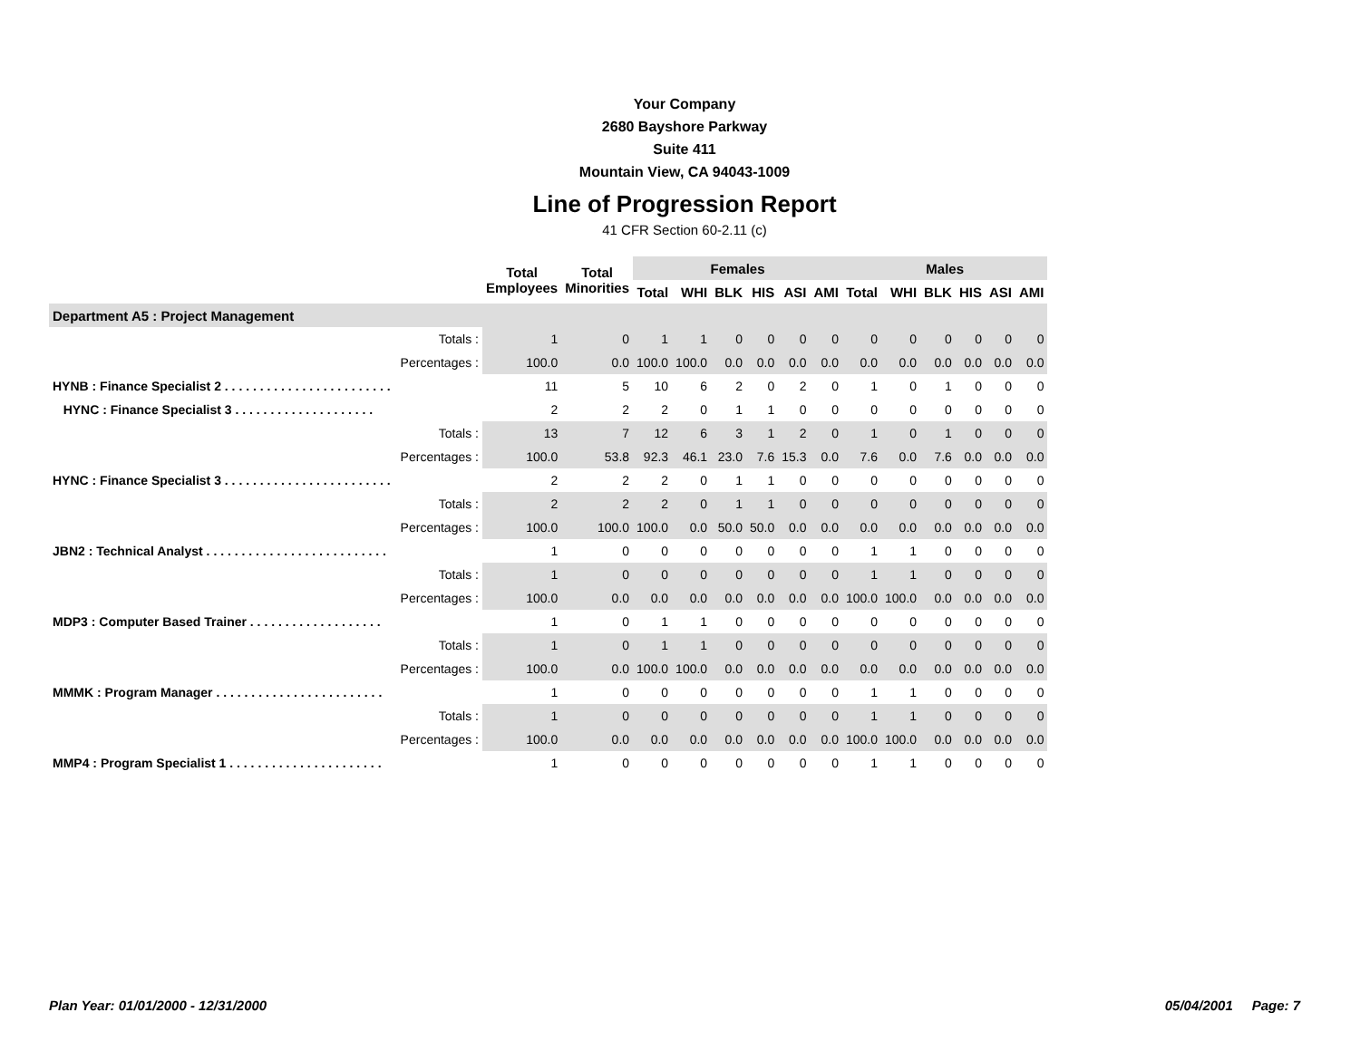Your Company
2680 Bayshore Parkway
Suite 411
Mountain View, CA 94043-1009
Line of Progression Report
41 CFR Section 60-2.11 (c)
| | Total Employees | Total Minorities | Females | | | | | | Males | | | | | |
| --- | --- | --- | --- | --- | --- | --- | --- | --- | --- | --- | --- | --- | --- | --- |
| | | | Total | WHI | BLK | HIS | ASI | AMI | Total | WHI | BLK | HIS | ASI | AMI |
| Department A5 : Project Management | | | | | | | | | | | | | | |
| Totals : | 1 | 0 | 1 | 1 | 0 | 0 | 0 | 0 | 0 | 0 | 0 | 0 | 0 | 0 |
| Percentages : | 100.0 | 0.0 | 100.0 | 100.0 | 0.0 | 0.0 | 0.0 | 0.0 | 0.0 | 0.0 | 0.0 | 0.0 | 0.0 | 0.0 |
| HYNB : Finance Specialist 2 . . . . . . . . . . . . . . . . . . . . . . . . | 11 | 5 | 10 | 6 | 2 | 0 | 2 | 0 | 1 | 0 | 1 | 0 | 0 | 0 |
| HYNC : Finance Specialist 3 . . . . . . . . . . . . . . . . . . . . | 2 | 2 | 2 | 0 | 1 | 1 | 0 | 0 | 0 | 0 | 0 | 0 | 0 | 0 |
| Totals : | 13 | 7 | 12 | 6 | 3 | 1 | 2 | 0 | 1 | 0 | 1 | 0 | 0 | 0 |
| Percentages : | 100.0 | 53.8 | 92.3 | 46.1 | 23.0 | 7.6 | 15.3 | 0.0 | 7.6 | 0.0 | 7.6 | 0.0 | 0.0 | 0.0 |
| HYNC : Finance Specialist 3 . . . . . . . . . . . . . . . . . . . . . . . . | 2 | 2 | 2 | 0 | 1 | 1 | 0 | 0 | 0 | 0 | 0 | 0 | 0 | 0 |
| Totals : | 2 | 2 | 2 | 0 | 1 | 1 | 0 | 0 | 0 | 0 | 0 | 0 | 0 | 0 |
| Percentages : | 100.0 | 100.0 | 100.0 | 0.0 | 50.0 | 50.0 | 0.0 | 0.0 | 0.0 | 0.0 | 0.0 | 0.0 | 0.0 | 0.0 |
| JBN2 : Technical Analyst . . . . . . . . . . . . . . . . . . . . . . . . . . | 1 | 0 | 0 | 0 | 0 | 0 | 0 | 0 | 1 | 1 | 0 | 0 | 0 | 0 |
| Totals : | 1 | 0 | 0 | 0 | 0 | 0 | 0 | 0 | 1 | 1 | 0 | 0 | 0 | 0 |
| Percentages : | 100.0 | 0.0 | 0.0 | 0.0 | 0.0 | 0.0 | 0.0 | 0.0 | 100.0 | 100.0 | 0.0 | 0.0 | 0.0 | 0.0 |
| MDP3 : Computer Based Trainer . . . . . . . . . . . . . . . . . . . | 1 | 0 | 1 | 1 | 0 | 0 | 0 | 0 | 0 | 0 | 0 | 0 | 0 | 0 |
| Totals : | 1 | 0 | 1 | 1 | 0 | 0 | 0 | 0 | 0 | 0 | 0 | 0 | 0 | 0 |
| Percentages : | 100.0 | 0.0 | 100.0 | 100.0 | 0.0 | 0.0 | 0.0 | 0.0 | 0.0 | 0.0 | 0.0 | 0.0 | 0.0 | 0.0 |
| MMMK : Program Manager . . . . . . . . . . . . . . . . . . . . . . . . | 1 | 0 | 0 | 0 | 0 | 0 | 0 | 0 | 1 | 1 | 0 | 0 | 0 | 0 |
| Totals : | 1 | 0 | 0 | 0 | 0 | 0 | 0 | 0 | 1 | 1 | 0 | 0 | 0 | 0 |
| Percentages : | 100.0 | 0.0 | 0.0 | 0.0 | 0.0 | 0.0 | 0.0 | 0.0 | 100.0 | 100.0 | 0.0 | 0.0 | 0.0 | 0.0 |
| MMP4 : Program Specialist 1 . . . . . . . . . . . . . . . . . . . . . . | 1 | 0 | 0 | 0 | 0 | 0 | 0 | 0 | 1 | 1 | 0 | 0 | 0 | 0 |
Plan Year: 01/01/2000 - 12/31/2000 05/04/2001 Page: 7